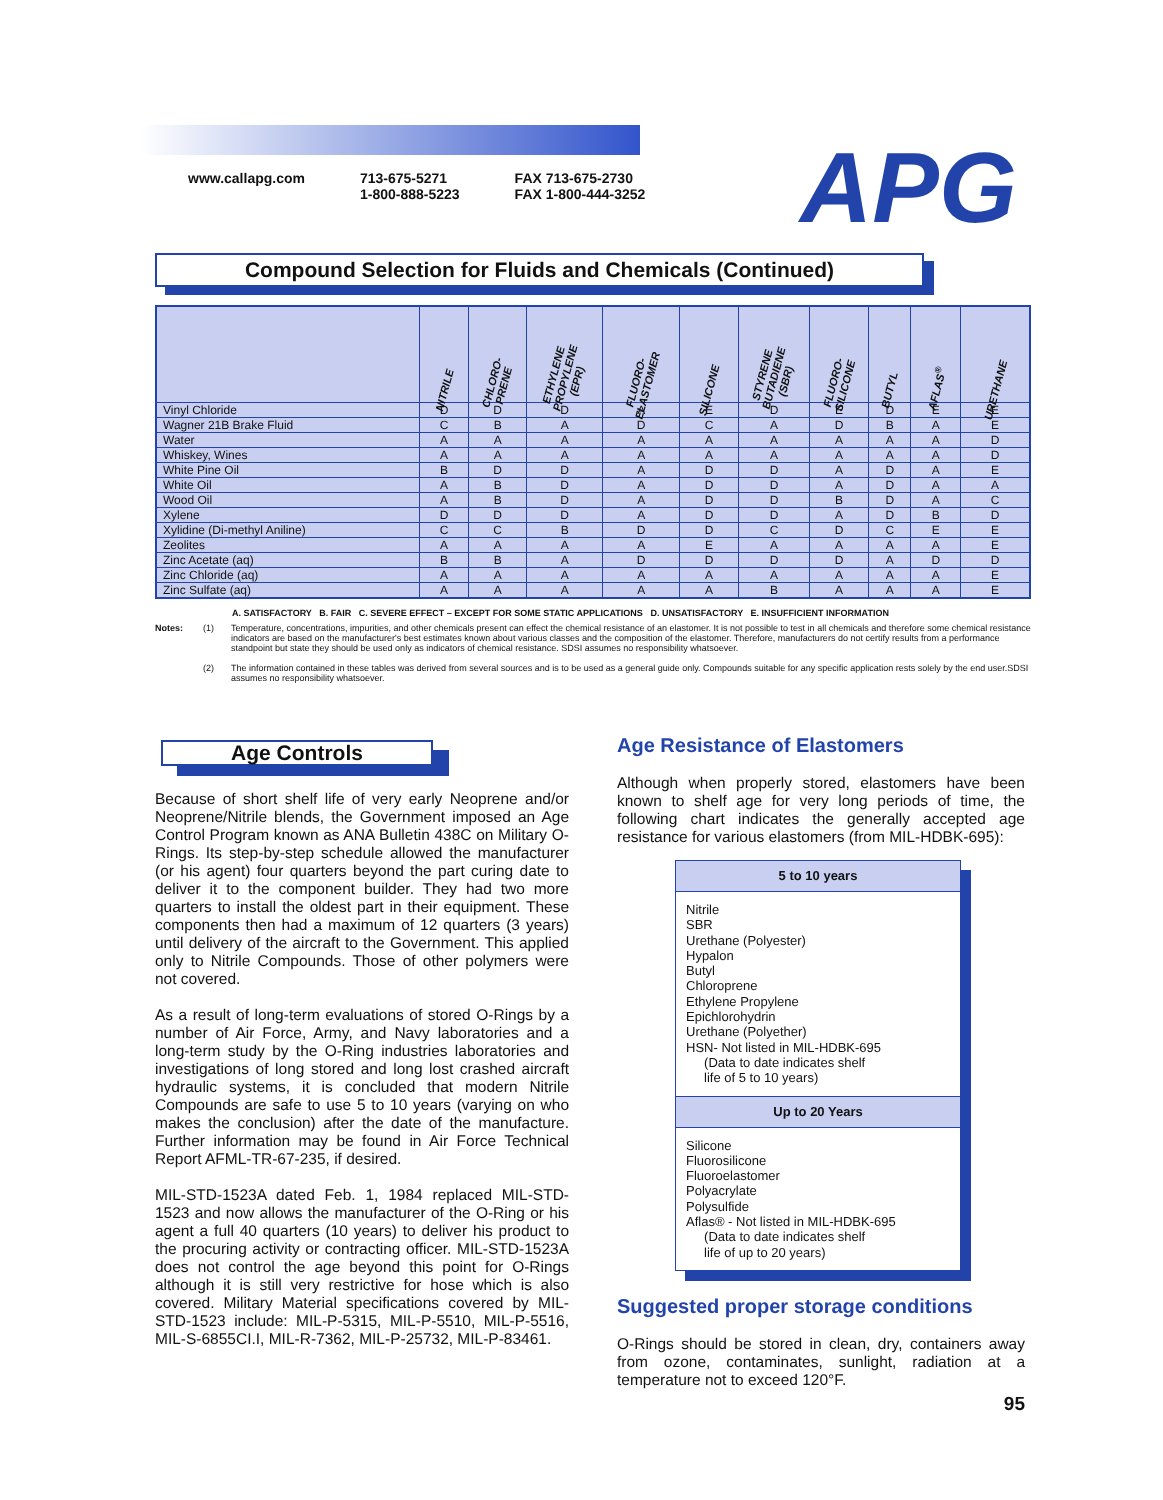www.callapg.com 713-675-5271
1-800-888-5223
FAX 713-675-2730
FAX 1-800-444-3252
APG
Compound Selection for Fluids and Chemicals (Continued)
| | NITRILE | CHLORO- PRENE | ETHYLENE PROPYLENE (EPR) | FLUORO- ELASTOMER | SILICONE | STYRENE BUTADIENE (SBR) | FLUORO- SILICONE | BUTYL | AFLAS<sup>®</sup> | URETHANE |
| --- | --- | --- | --- | --- | --- | --- | --- | --- | --- | --- |
| Vinyl Chloride | D | D | D | A | E | D | E | D | E | E |
| Wagner 21B Brake Fluid | C | B | A | D | C | A | D | B | A | E |
| Water | A | A | A | A | A | A | A | A | A | D |
| Whiskey, Wines | A | A | A | A | A | A | A | A | A | D |
| White Pine Oil | B | D | D | A | D | D | A | D | A | E |
| White Oil | A | B | D | A | D | D | A | D | A | A |
| Wood Oil | A | B | D | A | D | D | B | D | A | C |
| Xylene | D | D | D | A | D | D | A | D | B | D |
| Xylidine (Di-methyl Aniline) | C | C | B | D | D | C | D | C | E | E |
| Zeolites | A | A | A | A | E | A | A | A | A | E |
| Zinc Acetate (aq) | B | B | A | D | D | D | D | A | D | D |
| Zinc Chloride (aq) | A | A | A | A | A | A | A | A | A | E |
| Zinc Sulfate (aq) | A | A | A | A | A | B | A | A | A | E |
A. SATISFACTORY B. FAIR C. SEVERE EFFECT – EXCEPT FOR SOME STATIC APPLICATIONS D. UNSATISFACTORY E. INSUFFICIENT INFORMATION
Notes: (1) Temperature, concentrations, impurities, and other chemicals present can effect the chemical resistance of an elastomer. It is not possible to test in all chemicals and therefore some chemical resistance indicators are based on the manufacturer's best estimates known about various classes and the composition of the elastomer. Therefore, manufacturers do not certify results from a performance standpoint but state they should be used only as indicators of chemical resistance. SDSI assumes no responsibility whatsoever.
(2) The information contained in these tables was derived from several sources and is to be used as a general guide only. Compounds suitable for any specific application rests solely by the end user.SDSI assumes no responsibility whatsoever.
Age Controls
Because of short shelf life of very early Neoprene and/or Neoprene/Nitrile blends, the Government imposed an Age Control Program known as ANA Bulletin 438C on Military O-Rings. Its step-by-step schedule allowed the manufacturer (or his agent) four quarters beyond the part curing date to deliver it to the component builder. They had two more quarters to install the oldest part in their equipment. These components then had a maximum of 12 quarters (3 years) until delivery of the aircraft to the Government. This applied only to Nitrile Compounds. Those of other polymers were not covered.
As a result of long-term evaluations of stored O-Rings by a number of Air Force, Army, and Navy laboratories and a long-term study by the O-Ring industries laboratories and investigations of long stored and long lost crashed aircraft hydraulic systems, it is concluded that modern Nitrile Compounds are safe to use 5 to 10 years (varying on who makes the conclusion) after the date of the manufacture. Further information may be found in Air Force Technical Report AFML-TR-67-235, if desired.
MIL-STD-1523A dated Feb. 1, 1984 replaced MIL-STD-1523 and now allows the manufacturer of the O-Ring or his agent a full 40 quarters (10 years) to deliver his product to the procuring activity or contracting officer. MIL-STD-1523A does not control the age beyond this point for O-Rings although it is still very restrictive for hose which is also covered. Military Material specifications covered by MIL-STD-1523 include: MIL-P-5315, MIL-P-5510, MIL-P-5516, MIL-S-6855CI.I, MIL-R-7362, MIL-P-25732, MIL-P-83461.
Age Resistance of Elastomers
Although when properly stored, elastomers have been known to shelf age for very long periods of time, the following chart indicates the generally accepted age resistance for various elastomers (from MIL-HDBK-695):
5 to 10 years
Nitrile
SBR
Urethane (Polyester)
Hypalon
Butyl
Chloroprene
Ethylene Propylene
Epichlorohydrin
Urethane (Polyether)
HSN- Not listed in MIL-HDBK-695
(Data to date indicates shelf
life of 5 to 10 years)
Up to 20 Years
Silicone
Fluorosilicone
Fluoroelastomer
Polyacrylate
Polysulfide
Aflas® - Not listed in MIL-HDBK-695
(Data to date indicates shelf
life of up to 20 years)
Suggested proper storage conditions
O-Rings should be stored in clean, dry, containers away from ozone, contaminates, sunlight, radiation at a temperature not to exceed 120°F.
95